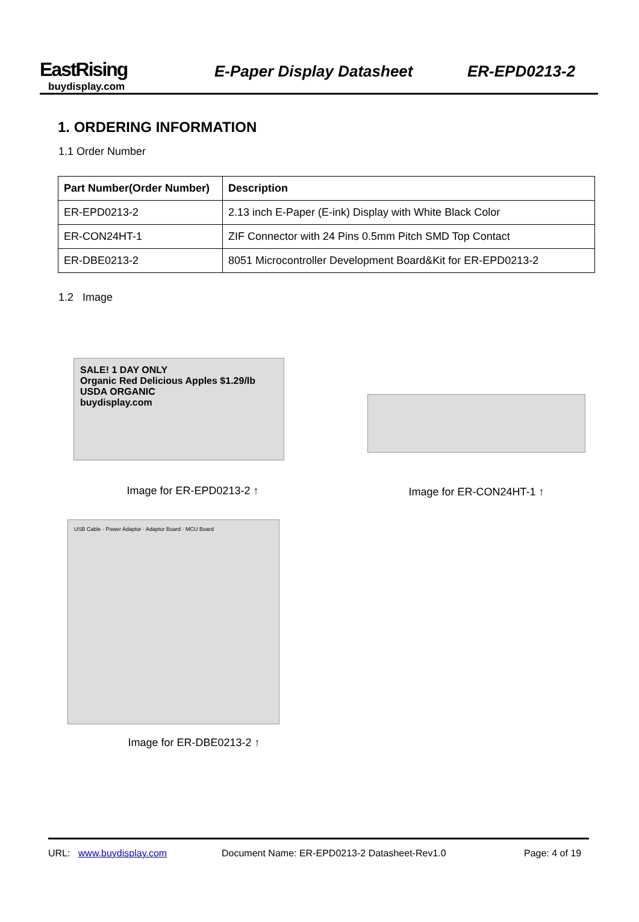EastRising
buydisplay.com
E-Paper Display Datasheet
ER-EPD0213-2
1. ORDERING INFORMATION
1.1 Order Number
| Part Number(Order Number) | Description |
| --- | --- |
| ER-EPD0213-2 | 2.13 inch E-Paper (E-ink) Display with White Black Color |
| ER-CON24HT-1 | ZIF Connector with 24 Pins 0.5mm Pitch SMD Top Contact |
| ER-DBE0213-2 | 8051 Microcontroller Development Board&Kit for ER-EPD0213-2 |
1.2 Image
SALE! 1 DAY ONLY
Organic Red Delicious Apples $1.29/lb USDA ORGANIC
buydisplay.com
Image for ER-EPD0213-2 ↑
Image for ER-CON24HT-1 ↑
USB Cable · Power Adaptor · Adaptor Board · MCU Board
Image for ER-DBE0213-2 ↑
URL: www.buydisplay.com Document Name: ER-EPD0213-2 Datasheet-Rev1.0 Page: 4 of 19